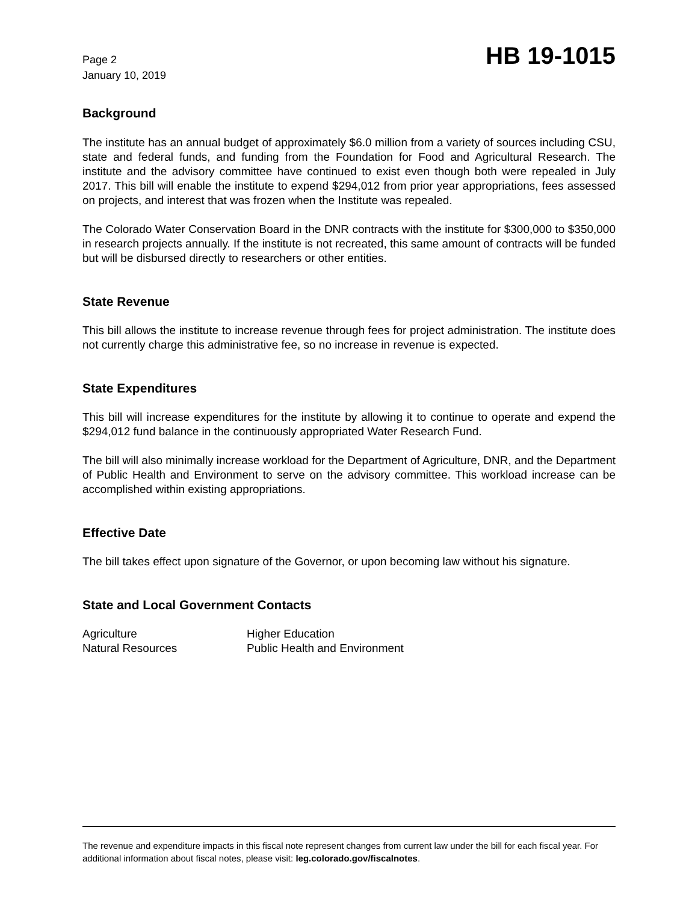Page 2
January 10, 2019
HB 19-1015
Background
The institute has an annual budget of approximately $6.0 million from a variety of sources including CSU, state and federal funds, and funding from the Foundation for Food and Agricultural Research. The institute and the advisory committee have continued to exist even though both were repealed in July 2017. This bill will enable the institute to expend $294,012 from prior year appropriations, fees assessed on projects, and interest that was frozen when the Institute was repealed.
The Colorado Water Conservation Board in the DNR contracts with the institute for $300,000 to $350,000 in research projects annually. If the institute is not recreated, this same amount of contracts will be funded but will be disbursed directly to researchers or other entities.
State Revenue
This bill allows the institute to increase revenue through fees for project administration. The institute does not currently charge this administrative fee, so no increase in revenue is expected.
State Expenditures
This bill will increase expenditures for the institute by allowing it to continue to operate and expend the $294,012 fund balance in the continuously appropriated Water Research Fund.
The bill will also minimally increase workload for the Department of Agriculture, DNR, and the Department of Public Health and Environment to serve on the advisory committee. This workload increase can be accomplished within existing appropriations.
Effective Date
The bill takes effect upon signature of the Governor, or upon becoming law without his signature.
State and Local Government Contacts
| Agriculture | Higher Education |
| Natural Resources | Public Health and Environment |
The revenue and expenditure impacts in this fiscal note represent changes from current law under the bill for each fiscal year. For additional information about fiscal notes, please visit: leg.colorado.gov/fiscalnotes.